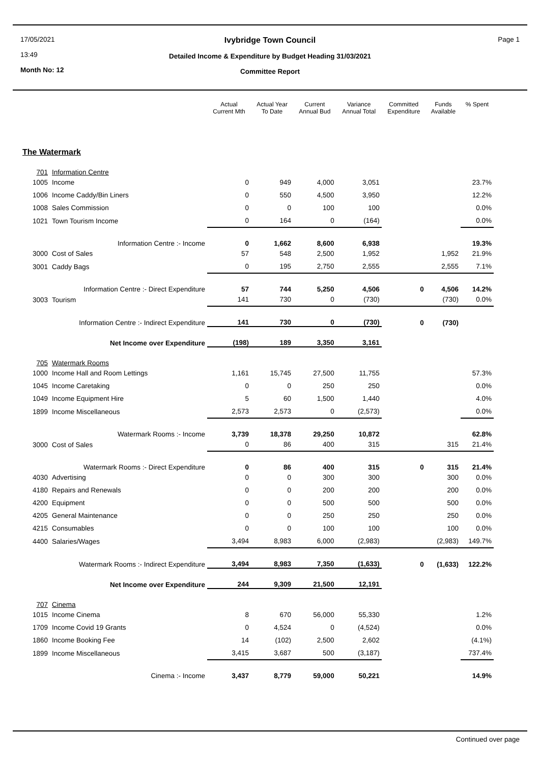17/05/2021
13:49
Month No: 12
Ivybridge Town Council
Detailed Income & Expenditure by Budget Heading 31/03/2021
Committee Report
Page 1
| | | Actual Current Mth | Actual Year To Date | Current Annual Bud | Variance Annual Total | Committed Expenditure | Funds Available | % Spent |
| --- | --- | --- | --- | --- | --- | --- | --- | --- |
| The Watermark | | | | | | | | |
| 701 | Information Centre | | | | | | | |
| 1005 | Income | 0 | 949 | 4,000 | 3,051 | | | 23.7% |
| 1006 | Income Caddy/Bin Liners | 0 | 550 | 4,500 | 3,950 | | | 12.2% |
| 1008 | Sales Commission | 0 | 0 | 100 | 100 | | | 0.0% |
| 1021 | Town Tourism Income | 0 | 164 | 0 | (164) | | | 0.0% |
| | Information Centre :- Income | 0 | 1,662 | 8,600 | 6,938 | | | 19.3% |
| 3000 | Cost of Sales | 57 | 548 | 2,500 | 1,952 | | 1,952 | 21.9% |
| 3001 | Caddy Bags | 0 | 195 | 2,750 | 2,555 | | 2,555 | 7.1% |
| | Information Centre :- Direct Expenditure | 57 | 744 | 5,250 | 4,506 | 0 | 4,506 | 14.2% |
| 3003 | Tourism | 141 | 730 | 0 | (730) | | (730) | 0.0% |
| | Information Centre :- Indirect Expenditure | 141 | 730 | 0 | (730) | 0 | (730) | |
| | Net Income over Expenditure | (198) | 189 | 3,350 | 3,161 | | | |
| 705 | Watermark Rooms | | | | | | | |
| 1000 | Income Hall and Room Lettings | 1,161 | 15,745 | 27,500 | 11,755 | | | 57.3% |
| 1045 | Income Caretaking | 0 | 0 | 250 | 250 | | | 0.0% |
| 1049 | Income Equipment Hire | 5 | 60 | 1,500 | 1,440 | | | 4.0% |
| 1899 | Income Miscellaneous | 2,573 | 2,573 | 0 | (2,573) | | | 0.0% |
| | Watermark Rooms :- Income | 3,739 | 18,378 | 29,250 | 10,872 | | | 62.8% |
| 3000 | Cost of Sales | 0 | 86 | 400 | 315 | | 315 | 21.4% |
| | Watermark Rooms :- Direct Expenditure | 0 | 86 | 400 | 315 | 0 | 315 | 21.4% |
| 4030 | Advertising | 0 | 0 | 300 | 300 | | 300 | 0.0% |
| 4180 | Repairs and Renewals | 0 | 0 | 200 | 200 | | 200 | 0.0% |
| 4200 | Equipment | 0 | 0 | 500 | 500 | | 500 | 0.0% |
| 4205 | General Maintenance | 0 | 0 | 250 | 250 | | 250 | 0.0% |
| 4215 | Consumables | 0 | 0 | 100 | 100 | | 100 | 0.0% |
| 4400 | Salaries/Wages | 3,494 | 8,983 | 6,000 | (2,983) | | (2,983) | 149.7% |
| | Watermark Rooms :- Indirect Expenditure | 3,494 | 8,983 | 7,350 | (1,633) | 0 | (1,633) | 122.2% |
| | Net Income over Expenditure | 244 | 9,309 | 21,500 | 12,191 | | | |
| 707 | Cinema | | | | | | | |
| 1015 | Income Cinema | 8 | 670 | 56,000 | 55,330 | | | 1.2% |
| 1709 | Income Covid 19 Grants | 0 | 4,524 | 0 | (4,524) | | | 0.0% |
| 1860 | Income Booking Fee | 14 | (102) | 2,500 | 2,602 | | | (4.1%) |
| 1899 | Income Miscellaneous | 3,415 | 3,687 | 500 | (3,187) | | | 737.4% |
| | Cinema :- Income | 3,437 | 8,779 | 59,000 | 50,221 | | | 14.9% |
Continued over page